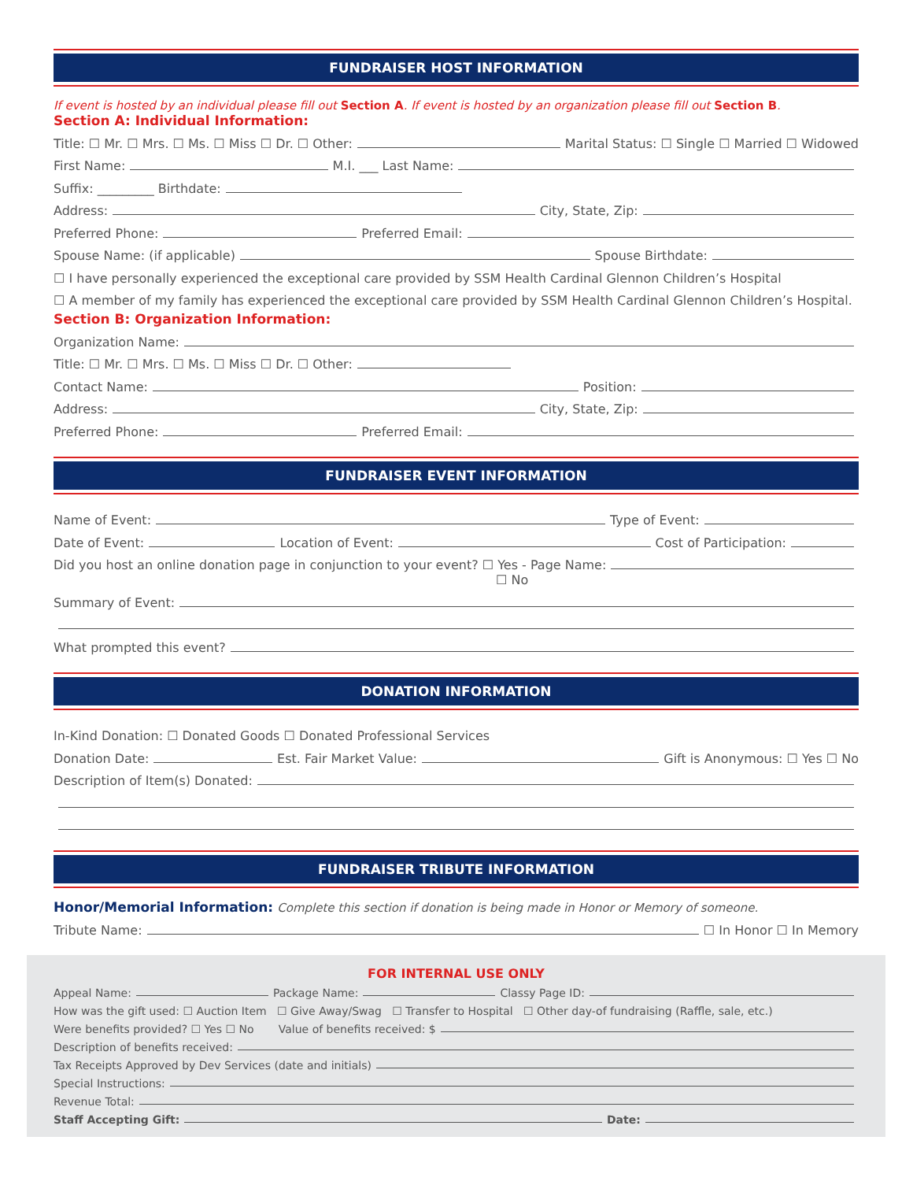FUNDRAISER HOST INFORMATION
If event is hosted by an individual please fill out Section A. If event is hosted by an organization please fill out Section B.
Section A: Individual Information:
Title: ☐ Mr. ☐ Mrs. ☐ Ms. ☐ Miss ☐ Dr. ☐ Other: Marital Status: ☐ Single ☐ Married ☐ Widowed
First Name: M.I. ___ Last Name:
Suffix: _________ Birthdate:
Address: City, State, Zip:
Preferred Phone: Preferred Email:
Spouse Name: (if applicable) Spouse Birthdate:
☐ I have personally experienced the exceptional care provided by SSM Health Cardinal Glennon Children’s Hospital
☐ A member of my family has experienced the exceptional care provided by SSM Health Cardinal Glennon Children’s Hospital.
Section B: Organization Information:
Organization Name:
Title: ☐ Mr. ☐ Mrs. ☐ Ms. ☐ Miss ☐ Dr. ☐ Other:
Contact Name: Position:
Address: City, State, Zip:
Preferred Phone: Preferred Email:
FUNDRAISER EVENT INFORMATION
Name of Event: Type of Event:
Date of Event: Location of Event: Cost of Participation:
Did you host an online donation page in conjunction to your event? ☐ Yes - Page Name:
☐ No
Summary of Event:
What prompted this event?
DONATION INFORMATION
In-Kind Donation: ☐ Donated Goods ☐ Donated Professional Services
Donation Date: Est. Fair Market Value: Gift is Anonymous: ☐ Yes ☐ No
Description of Item(s) Donated:
FUNDRAISER TRIBUTE INFORMATION
Honor/Memorial Information: Complete this section if donation is being made in Honor or Memory of someone.
Tribute Name: ☐ In Honor ☐ In Memory
FOR INTERNAL USE ONLY
Appeal Name: Package Name: Classy Page ID:
How was the gift used: ☐ Auction Item ☐ Give Away/Swag ☐ Transfer to Hospital ☐ Other day-of fundraising (Raffle, sale, etc.)
Were benefits provided? ☐ Yes ☐ No Value of benefits received: $
Description of benefits received:
Tax Receipts Approved by Dev Services (date and initials)
Special Instructions:
Revenue Total:
Staff Accepting Gift: Date: